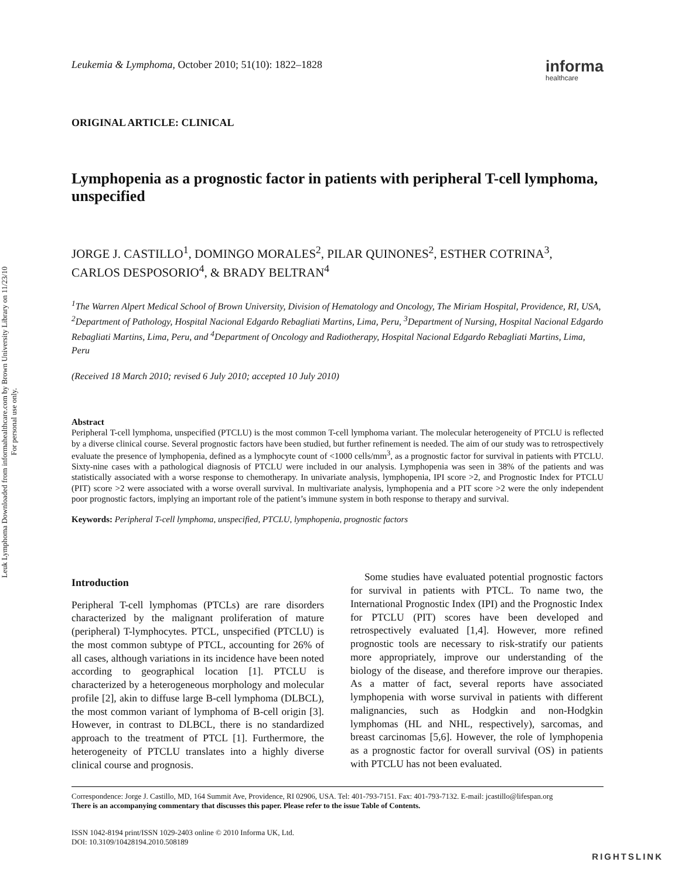Leuk Lymphoma Downloaded from informahealthcare.com by Brown University Library on 11/23/10
For personal use only.
Leukemia & Lymphoma, October 2010; 51(10): 1822–1828
informa
healthcare
ORIGINAL ARTICLE: CLINICAL
Lymphopenia as a prognostic factor in patients with peripheral T-cell lymphoma, unspecified
JORGE J. CASTILLO<sup>1</sup>, DOMINGO MORALES<sup>2</sup>, PILAR QUINONES<sup>2</sup>, ESTHER COTRINA<sup>3</sup>, CARLOS DESPOSORIO<sup>4</sup>, & BRADY BELTRAN<sup>4</sup>
<sup>1</sup> The Warren Alpert Medical School of Brown University, Division of Hematology and Oncology, The Miriam Hospital, Providence, RI, USA, <sup>2</sup>Department of Pathology, Hospital Nacional Edgardo Rebagliati Martins, Lima, Peru, <sup>3</sup>Department of Nursing, Hospital Nacional Edgardo Rebagliati Martins, Lima, Peru, and <sup>4</sup>Department of Oncology and Radiotherapy, Hospital Nacional Edgardo Rebagliati Martins, Lima, Peru
(Received 18 March 2010; revised 6 July 2010; accepted 10 July 2010)
Abstract
Peripheral T-cell lymphoma, unspecified (PTCLU) is the most common T-cell lymphoma variant. The molecular heterogeneity of PTCLU is reflected by a diverse clinical course. Several prognostic factors have been studied, but further refinement is needed. The aim of our study was to retrospectively evaluate the presence of lymphopenia, defined as a lymphocyte count of <1000 cells/mm<sup>3</sup>, as a prognostic factor for survival in patients with PTCLU. Sixty-nine cases with a pathological diagnosis of PTCLU were included in our analysis. Lymphopenia was seen in 38% of the patients and was statistically associated with a worse response to chemotherapy. In univariate analysis, lymphopenia, IPI score >2, and Prognostic Index for PTCLU (PIT) score >2 were associated with a worse overall survival. In multivariate analysis, lymphopenia and a PIT score >2 were the only independent poor prognostic factors, implying an important role of the patient’s immune system in both response to therapy and survival.
Keywords: Peripheral T-cell lymphoma, unspecified, PTCLU, lymphopenia, prognostic factors
Introduction
Peripheral T-cell lymphomas (PTCLs) are rare disorders characterized by the malignant proliferation of mature (peripheral) T-lymphocytes. PTCL, unspecified (PTCLU) is the most common subtype of PTCL, accounting for 26% of all cases, although variations in its incidence have been noted according to geographical location [1]. PTCLU is characterized by a heterogeneous morphology and molecular profile [2], akin to diffuse large B-cell lymphoma (DLBCL), the most common variant of lymphoma of B-cell origin [3]. However, in contrast to DLBCL, there is no standardized approach to the treatment of PTCL [1]. Furthermore, the heterogeneity of PTCLU translates into a highly diverse clinical course and prognosis.
Some studies have evaluated potential prognostic factors for survival in patients with PTCL. To name two, the International Prognostic Index (IPI) and the Prognostic Index for PTCLU (PIT) scores have been developed and retrospectively evaluated [1,4]. However, more refined prognostic tools are necessary to risk-stratify our patients more appropriately, improve our understanding of the biology of the disease, and therefore improve our therapies. As a matter of fact, several reports have associated lymphopenia with worse survival in patients with different malignancies, such as Hodgkin and non-Hodgkin lymphomas (HL and NHL, respectively), sarcomas, and breast carcinomas [5,6]. However, the role of lymphopenia as a prognostic factor for overall survival (OS) in patients with PTCLU has not been evaluated.
Correspondence: Jorge J. Castillo, MD, 164 Summit Ave, Providence, RI 02906, USA. Tel: 401-793-7151. Fax: 401-793-7132. E-mail: jcastillo@lifespan.org
There is an accompanying commentary that discusses this paper. Please refer to the issue Table of Contents.
ISSN 1042-8194 print/ISSN 1029-2403 online © 2010 Informa UK, Ltd.
DOI: 10.3109/10428194.2010.508189
RIGHTSLINK